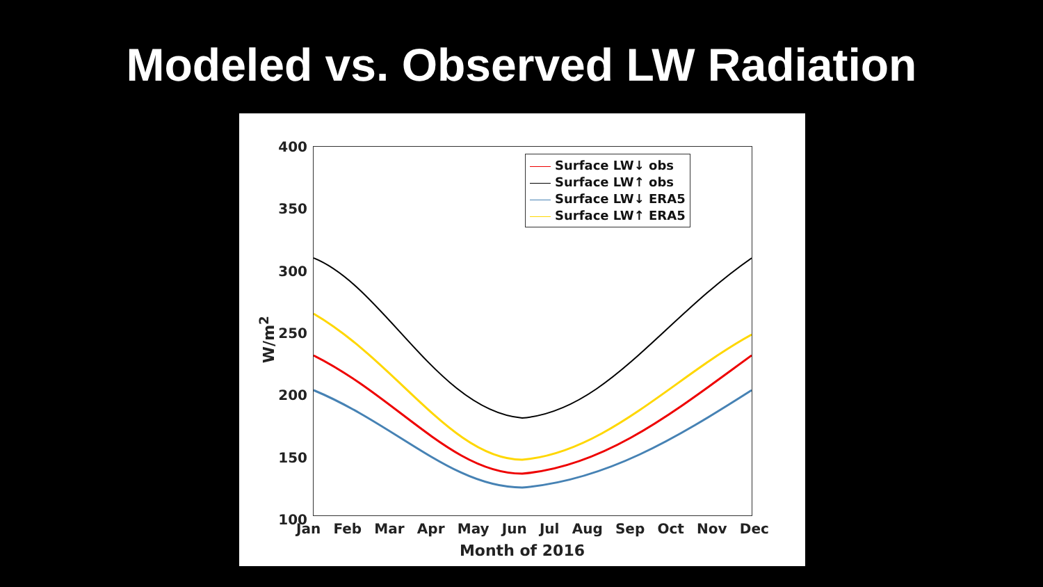Modeled vs. Observed LW Radiation
W/m<sup>2</sup>
400
350
300
250
200
150
100
Surface LW↓ obs
Surface LW↑ obs
Surface LW↓ ERA5
Surface LW↑ ERA5
Jan Feb Mar Apr May Jun Jul Aug Sep Oct Nov Dec
Month of 2016